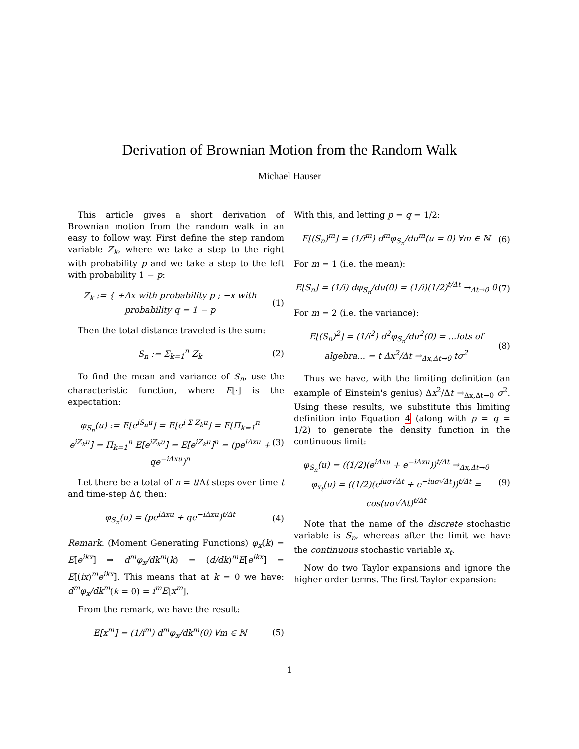Derivation of Brownian Motion from the Random Walk
Michael Hauser
This article gives a short derivation of Brownian motion from the random walk in an easy to follow way. First define the step random variable Z<sub>k</sub>, where we take a step to the right with probability p and we take a step to the left with probability 1 − p:
Z<sub>k</sub> := { +Δx with probability p ; −x with probability q = 1 − p
(1)
Then the total distance traveled is the sum:
S<sub>n</sub> := Σ<sub>k=1</sub><sup>n</sup> Z<sub>k</sub> (2)
To find the mean and variance of S<sub>n</sub>, use the characteristic function, where E[·] is the expectation:
φ<sub>S<sub>n</sub></sub>(u) := E[e<sup>iS<sub>n</sub>u</sup>] = E[e<sup>i Σ Z<sub>k</sub>u</sup>] = E[Π<sub>k=1</sub><sup>n</sup> e<sup>iZ<sub>k</sub>u</sup>] = Π<sub>k=1</sub><sup>n</sup> E[e<sup>iZ<sub>k</sub>u</sup>] = E[e<sup>iZ<sub>k</sub>u</sup>]<sup>n</sup> = (pe<sup>iΔxu</sup> + qe<sup>−iΔxu</sup>)<sup>n</sup>
(3)
Let there be a total of n = t/Δt steps over time t and time-step Δt, then:
φ<sub>S<sub>n</sub></sub>(u) = (pe<sup>iΔxu</sup> + qe<sup>−iΔxu</sup>)<sup>t/Δt</sup>
(4)
Remark. (Moment Generating Functions) φ<sub>x</sub>(k) = E[e<sup>ikx</sup>] ⇒ d<sup>m</sup>φ<sub>x</sub>/dk<sup>m</sup>(k) = (d/dk)<sup>m</sup>E[e<sup>ikx</sup>] = E[(ix)<sup>m</sup>e<sup>ikx</sup>]. This means that at k = 0 we have: d<sup>m</sup>φ<sub>x</sub>/dk<sup>m</sup>(k = 0) = i<sup>m</sup>E[x<sup>m</sup>].
From the remark, we have the result:
E[x<sup>m</sup>] = (1/i<sup>m</sup>) d<sup>m</sup>φ<sub>x</sub>/dk<sup>m</sup>(0) ∀m ∈ ℕ
(5)
With this, and letting p = q = 1/2:
E[(S<sub>n</sub>)<sup>m</sup>] = (1/i<sup>m</sup>) d<sup>m</sup>φ<sub>S<sub>n</sub></sub>/du<sup>m</sup>(u = 0) ∀m ∈ ℕ
(6)
For m = 1 (i.e. the mean):
E[S<sub>n</sub>] = (1/i) dφ<sub>S<sub>n</sub></sub>/du(0) = (1/i)(1/2)<sup>t/Δt</sup> →<sub>Δt→0</sub> 0
(7)
For m = 2 (i.e. the variance):
E[(S<sub>n</sub>)<sup>2</sup>] = (1/i<sup>2</sup>) d<sup>2</sup>φ<sub>S<sub>n</sub></sub>/du<sup>2</sup>(0) = ...lots of algebra... = t Δx<sup>2</sup>/Δt →<sub>Δx,Δt→0</sub> tσ<sup>2</sup>
(8)
Thus we have, with the limiting definition (an example of Einstein's genius) Δx<sup>2</sup>/Δt →<sub>Δx,Δt→0</sub> σ<sup>2</sup>. Using these results, we substitute this limiting definition into Equation 4 (along with p = q = 1/2) to generate the density function in the continuous limit:
φ<sub>S<sub>n</sub></sub>(u) = ((1/2)(e<sup>iΔxu</sup> + e<sup>−iΔxu</sup>))<sup>t/Δt</sup> →<sub>Δx,Δt→0</sub> φ<sub>x<sub>t</sub></sub>(u) = ((1/2)(e<sup>iuσ√Δt</sup> + e<sup>−iuσ√Δt</sup>))<sup>t/Δt</sup> = cos(uσ√Δt)<sup>t/Δt</sup>
(9)
Note that the name of the discrete stochastic variable is S<sub>n</sub>, whereas after the limit we have the continuous stochastic variable x<sub>t</sub>.
Now do two Taylor expansions and ignore the higher order terms. The first Taylor expansion:
1